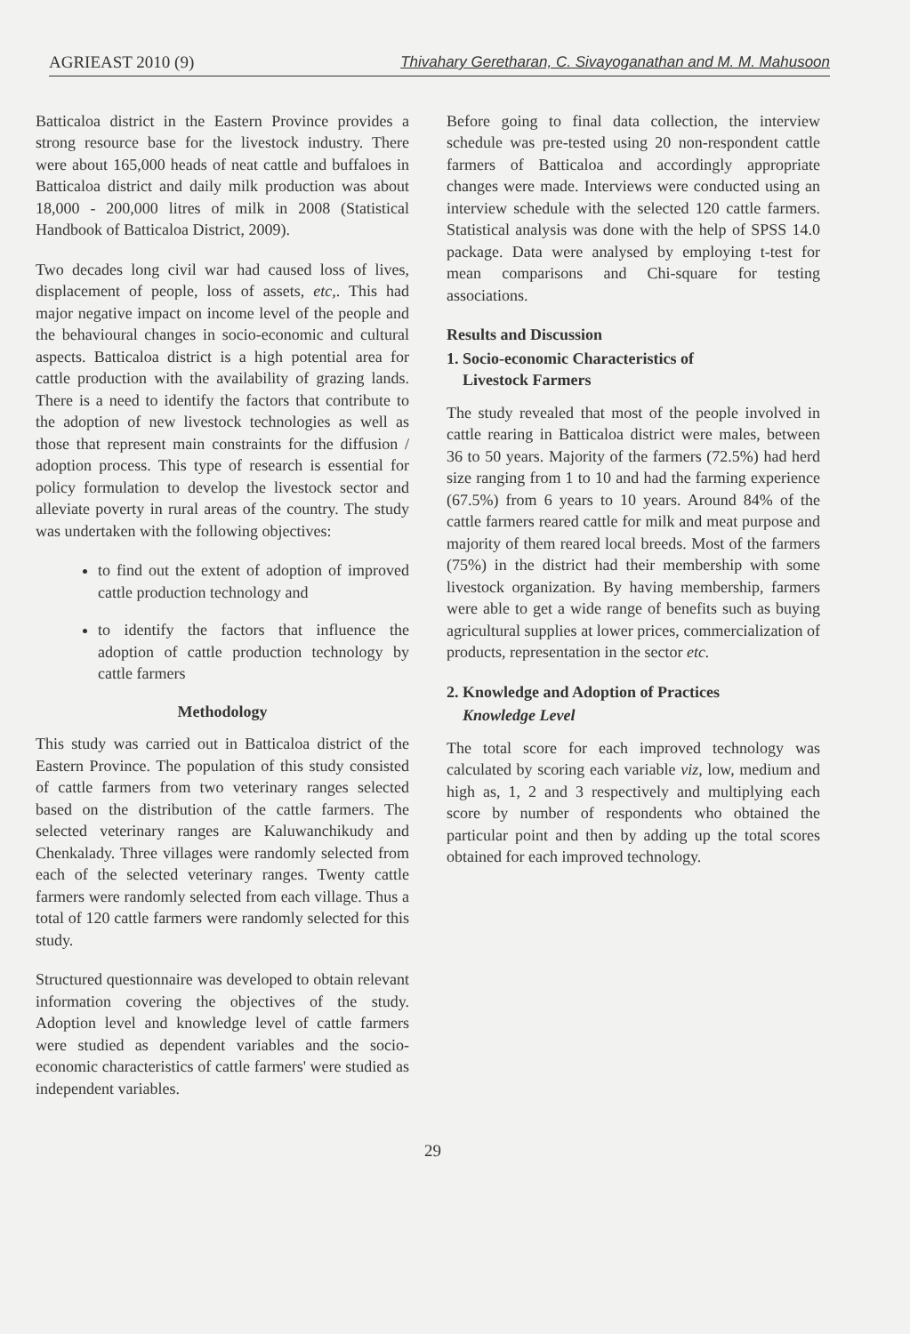AGRIEAST 2010 (9) Thivahary Geretharan, C. Sivayoganathan and M. M. Mahusoon
Batticaloa district in the Eastern Province provides a strong resource base for the livestock industry. There were about 165,000 heads of neat cattle and buffaloes in Batticaloa district and daily milk production was about 18,000 - 200,000 litres of milk in 2008 (Statistical Handbook of Batticaloa District, 2009).
Two decades long civil war had caused loss of lives, displacement of people, loss of assets, etc,. This had major negative impact on income level of the people and the behavioural changes in socio-economic and cultural aspects. Batticaloa district is a high potential area for cattle production with the availability of grazing lands. There is a need to identify the factors that contribute to the adoption of new livestock technologies as well as those that represent main constraints for the diffusion / adoption process. This type of research is essential for policy formulation to develop the livestock sector and alleviate poverty in rural areas of the country. The study was undertaken with the following objectives:
to find out the extent of adoption of improved cattle production technology and
to identify the factors that influence the adoption of cattle production technology by cattle farmers
Methodology
This study was carried out in Batticaloa district of the Eastern Province. The population of this study consisted of cattle farmers from two veterinary ranges selected based on the distribution of the cattle farmers. The selected veterinary ranges are Kaluwanchikudy and Chenkalady. Three villages were randomly selected from each of the selected veterinary ranges. Twenty cattle farmers were randomly selected from each village. Thus a total of 120 cattle farmers were randomly selected for this study.
Structured questionnaire was developed to obtain relevant information covering the objectives of the study. Adoption level and knowledge level of cattle farmers were studied as dependent variables and the socio-economic characteristics of cattle farmers' were studied as independent variables.
Before going to final data collection, the interview schedule was pre-tested using 20 non-respondent cattle farmers of Batticaloa and accordingly appropriate changes were made. Interviews were conducted using an interview schedule with the selected 120 cattle farmers. Statistical analysis was done with the help of SPSS 14.0 package. Data were analysed by employing t-test for mean comparisons and Chi-square for testing associations.
Results and Discussion
1. Socio-economic Characteristics of
Livestock Farmers
The study revealed that most of the people involved in cattle rearing in Batticaloa district were males, between 36 to 50 years. Majority of the farmers (72.5%) had herd size ranging from 1 to 10 and had the farming experience (67.5%) from 6 years to 10 years. Around 84% of the cattle farmers reared cattle for milk and meat purpose and majority of them reared local breeds. Most of the farmers (75%) in the district had their membership with some livestock organization. By having membership, farmers were able to get a wide range of benefits such as buying agricultural supplies at lower prices, commercialization of products, representation in the sector etc.
2. Knowledge and Adoption of Practices
Knowledge Level
The total score for each improved technology was calculated by scoring each variable viz, low, medium and high as, 1, 2 and 3 respectively and multiplying each score by number of respondents who obtained the particular point and then by adding up the total scores obtained for each improved technology.
29